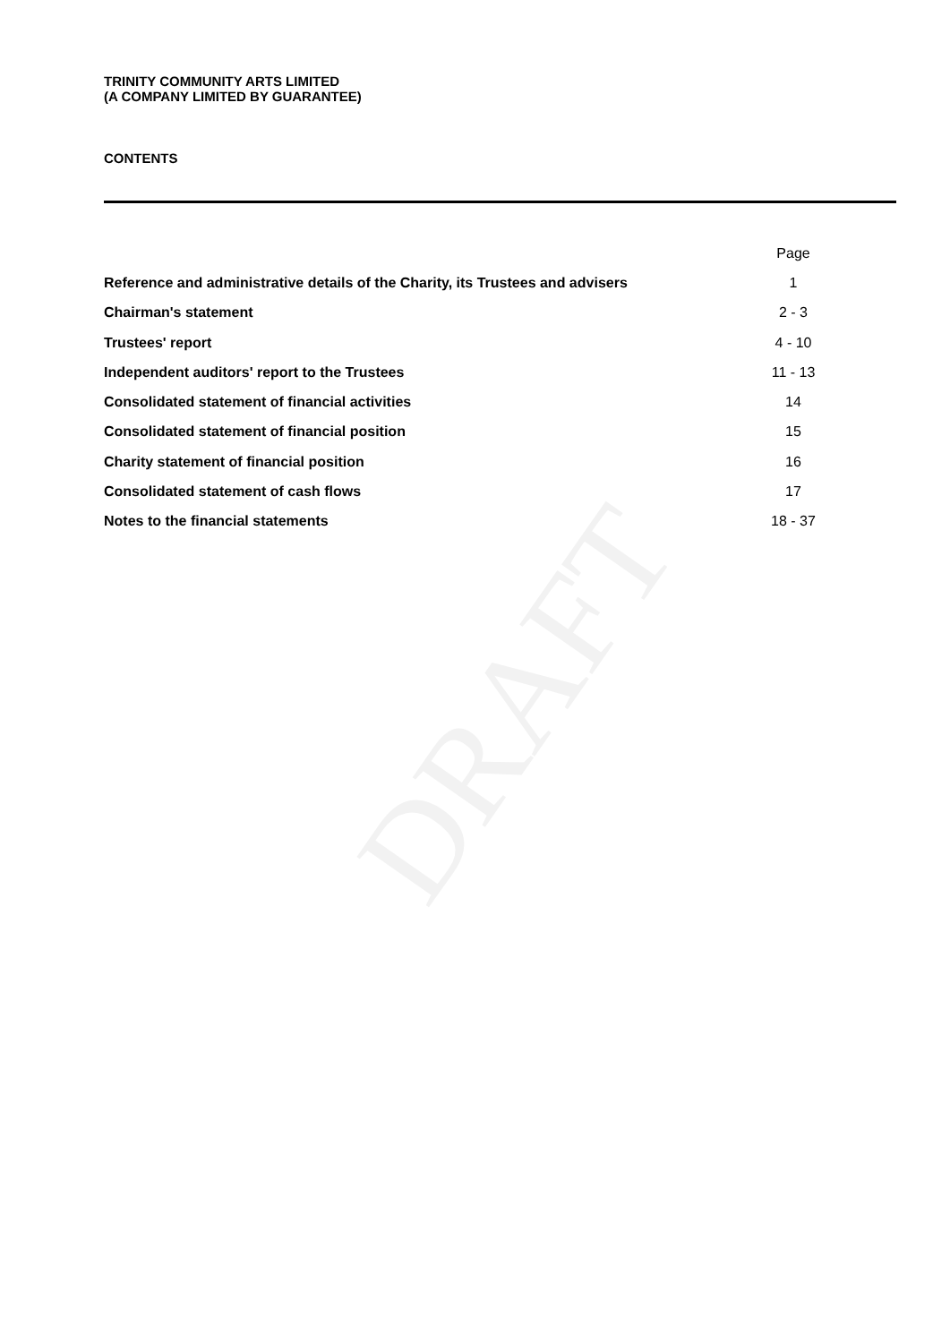TRINITY COMMUNITY ARTS LIMITED
(A COMPANY LIMITED BY GUARANTEE)
CONTENTS
DRAFT
| | Page |
| Reference and administrative details of the Charity, its Trustees and advisers | 1 |
| Chairman's statement | 2 - 3 |
| Trustees' report | 4 - 10 |
| Independent auditors' report to the Trustees | 11 - 13 |
| Consolidated statement of financial activities | 14 |
| Consolidated statement of financial position | 15 |
| Charity statement of financial position | 16 |
| Consolidated statement of cash flows | 17 |
| Notes to the financial statements | 18 - 37 |